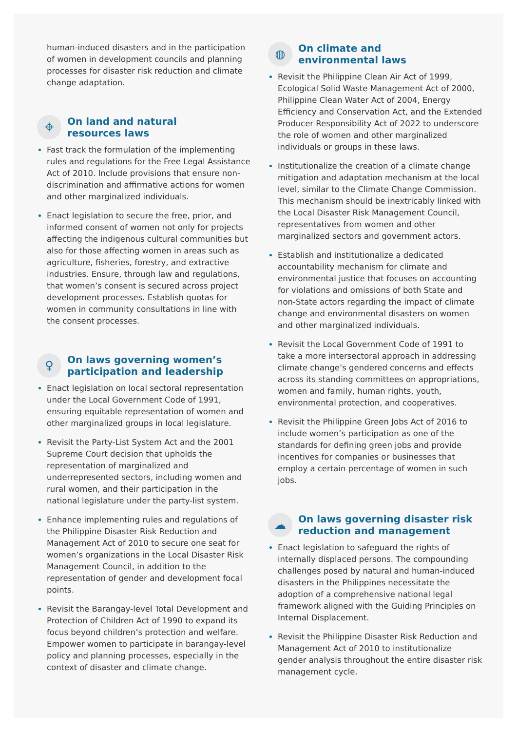human-induced disasters and in the participation of women in development councils and planning processes for disaster risk reduction and climate change adaptation.
⌖ On land and natural
resources laws
Fast track the formulation of the implementing rules and regulations for the Free Legal Assistance Act of 2010. Include provisions that ensure non-discrimination and affirmative actions for women and other marginalized individuals.
Enact legislation to secure the free, prior, and informed consent of women not only for projects affecting the indigenous cultural communities but also for those affecting women in areas such as agriculture, fisheries, forestry, and extractive industries. Ensure, through law and regulations, that women’s consent is secured across project development processes. Establish quotas for women in community consultations in line with the consent processes.
♀ On laws governing women’s participation and leadership
Enact legislation on local sectoral representation under the Local Government Code of 1991, ensuring equitable representation of women and other marginalized groups in local legislature.
Revisit the Party-List System Act and the 2001 Supreme Court decision that upholds the representation of marginalized and underrepresented sectors, including women and rural women, and their participation in the national legislature under the party-list system.
Enhance implementing rules and regulations of the Philippine Disaster Risk Reduction and Management Act of 2010 to secure one seat for women’s organizations in the Local Disaster Risk Management Council, in addition to the representation of gender and development focal points.
Revisit the Barangay-level Total Development and Protection of Children Act of 1990 to expand its focus beyond children’s protection and welfare. Empower women to participate in barangay-level policy and planning processes, especially in the context of disaster and climate change.
◍ On climate and
environmental laws
Revisit the Philippine Clean Air Act of 1999, Ecological Solid Waste Management Act of 2000, Philippine Clean Water Act of 2004, Energy Efficiency and Conservation Act, and the Extended Producer Responsibility Act of 2022 to underscore the role of women and other marginalized individuals or groups in these laws.
Institutionalize the creation of a climate change mitigation and adaptation mechanism at the local level, similar to the Climate Change Commission. This mechanism should be inextricably linked with the Local Disaster Risk Management Council, representatives from women and other marginalized sectors and government actors.
Establish and institutionalize a dedicated accountability mechanism for climate and environmental justice that focuses on accounting for violations and omissions of both State and non-State actors regarding the impact of climate change and environmental disasters on women and other marginalized individuals.
Revisit the Local Government Code of 1991 to take a more intersectoral approach in addressing climate change’s gendered concerns and effects across its standing committees on appropriations, women and family, human rights, youth, environmental protection, and cooperatives.
Revisit the Philippine Green Jobs Act of 2016 to include women’s participation as one of the standards for defining green jobs and provide incentives for companies or businesses that employ a certain percentage of women in such jobs.
☁ On laws governing disaster risk reduction and management
Enact legislation to safeguard the rights of internally displaced persons. The compounding challenges posed by natural and human-induced disasters in the Philippines necessitate the adoption of a comprehensive national legal framework aligned with the Guiding Principles on Internal Displacement.
Revisit the Philippine Disaster Risk Reduction and Management Act of 2010 to institutionalize gender analysis throughout the entire disaster risk management cycle.